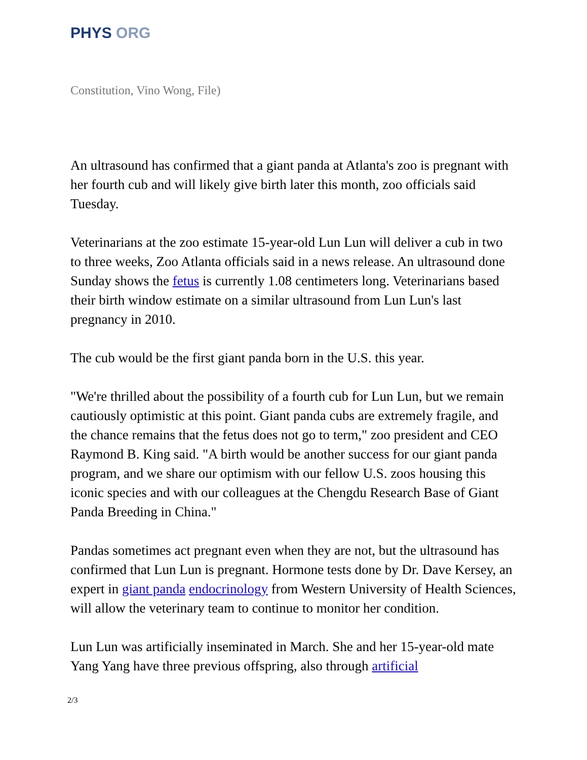PHYS ORG
Constitution, Vino Wong, File)
An ultrasound has confirmed that a giant panda at Atlanta's zoo is pregnant with her fourth cub and will likely give birth later this month, zoo officials said Tuesday.
Veterinarians at the zoo estimate 15-year-old Lun Lun will deliver a cub in two to three weeks, Zoo Atlanta officials said in a news release. An ultrasound done Sunday shows the fetus is currently 1.08 centimeters long. Veterinarians based their birth window estimate on a similar ultrasound from Lun Lun's last pregnancy in 2010.
The cub would be the first giant panda born in the U.S. this year.
"We're thrilled about the possibility of a fourth cub for Lun Lun, but we remain cautiously optimistic at this point. Giant panda cubs are extremely fragile, and the chance remains that the fetus does not go to term," zoo president and CEO Raymond B. King said. "A birth would be another success for our giant panda program, and we share our optimism with our fellow U.S. zoos housing this iconic species and with our colleagues at the Chengdu Research Base of Giant Panda Breeding in China."
Pandas sometimes act pregnant even when they are not, but the ultrasound has confirmed that Lun Lun is pregnant. Hormone tests done by Dr. Dave Kersey, an expert in giant panda endocrinology from Western University of Health Sciences, will allow the veterinary team to continue to monitor her condition.
Lun Lun was artificially inseminated in March. She and her 15-year-old mate Yang Yang have three previous offspring, also through artificial
2/3